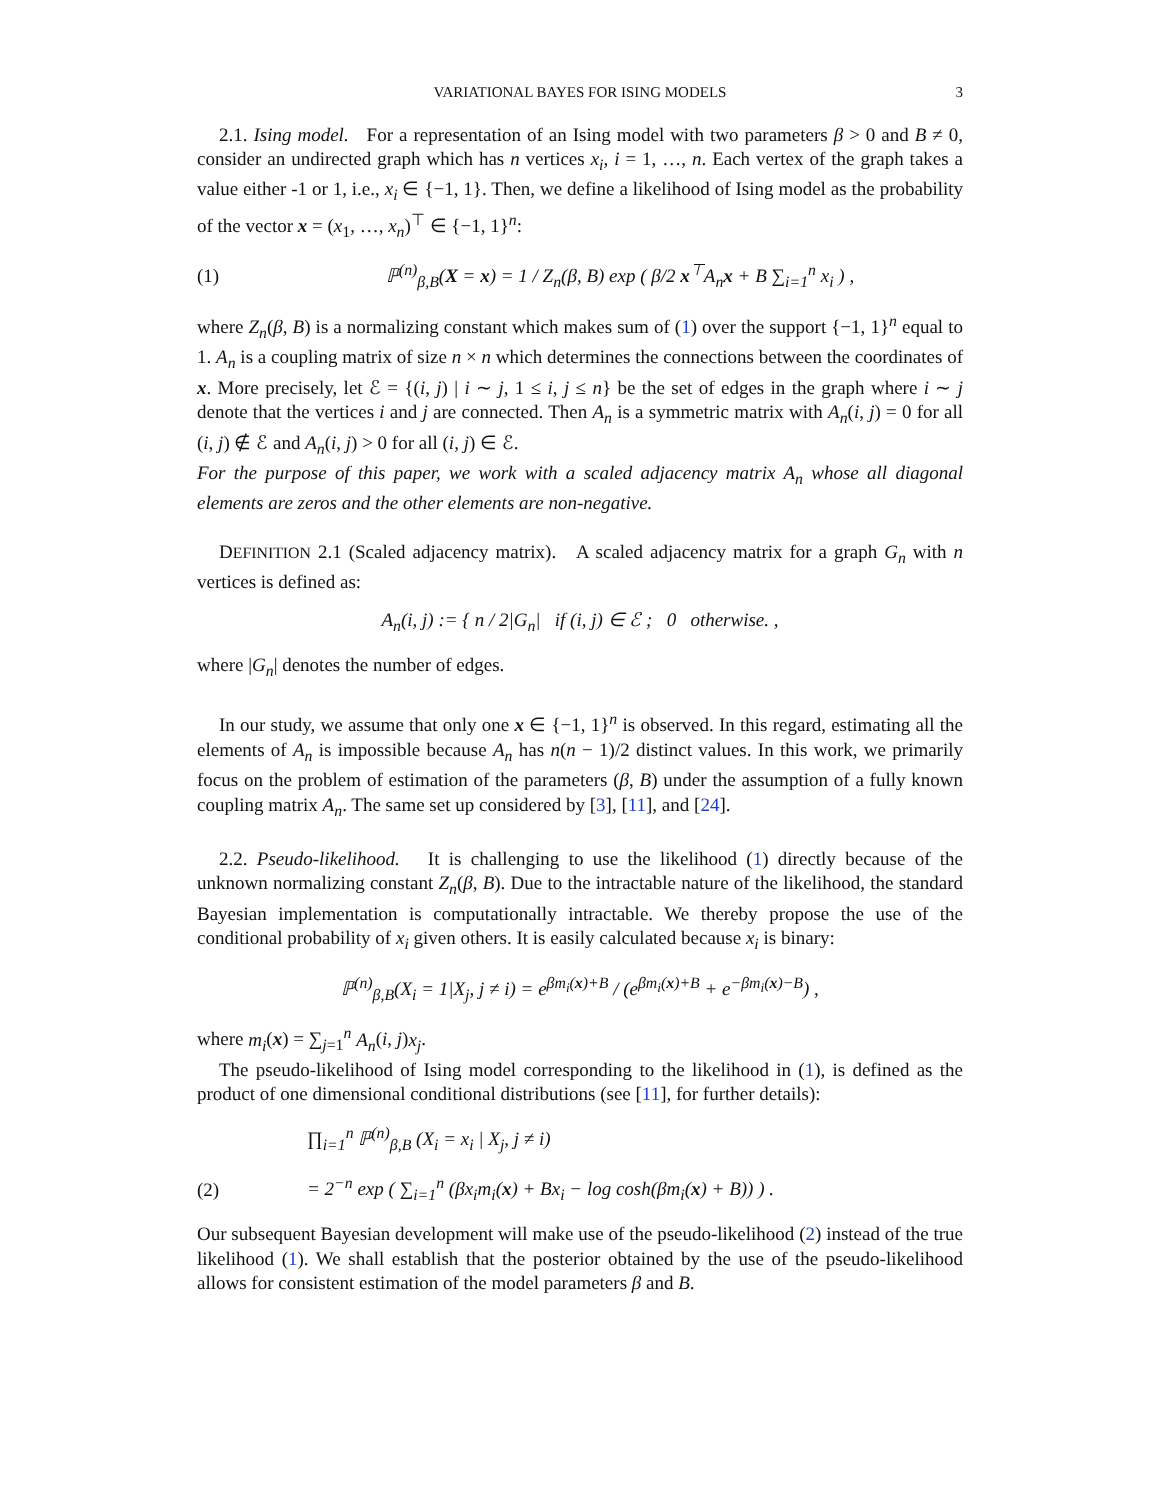VARIATIONAL BAYES FOR ISING MODELS 3
2.1. Ising model. For a representation of an Ising model with two parameters β > 0 and B ≠ 0, consider an undirected graph which has n vertices x<sub>i</sub>, i = 1, …, n. Each vertex of the graph takes a value either -1 or 1, i.e., x<sub>i</sub> ∈ {−1, 1}. Then, we define a likelihood of Ising model as the probability of the vector x = (x<sub>1</sub>, …, x<sub>n</sub>)<sup>⊤</sup> ∈ {−1, 1}<sup>n</sup>:
(1)
ℙ<sup>(n)</sup><sub>β,B</sub>(X = x) = 1 / Z<sub>n</sub>(β, B) exp ( β/2 x<sup>⊤</sup>A<sub>n</sub>x + B ∑<sub>i=1</sub><sup>n</sup> x<sub>i</sub> ) ,
where Z<sub>n</sub>(β, B) is a normalizing constant which makes sum of (1) over the support {−1, 1}<sup>n</sup> equal to 1. A<sub>n</sub> is a coupling matrix of size n × n which determines the connections between the coordinates of x. More precisely, let ℰ = {(i, j) | i ∼ j, 1 ≤ i, j ≤ n} be the set of edges in the graph where i ∼ j denote that the vertices i and j are connected. Then A<sub>n</sub> is a symmetric matrix with A<sub>n</sub>(i, j) = 0 for all (i, j) ∉ ℰ and A<sub>n</sub>(i, j) > 0 for all (i, j) ∈ ℰ.
For the purpose of this paper, we work with a scaled adjacency matrix A<sub>n</sub> whose all diagonal elements are zeros and the other elements are non-negative.
DEFINITION 2.1 (Scaled adjacency matrix). A scaled adjacency matrix for a graph G<sub>n</sub> with n vertices is defined as:
A<sub>n</sub>(i, j) := { n / 2|G<sub>n</sub>| if (i, j) ∈ ℰ ; 0 otherwise. ,
where |G<sub>n</sub>| denotes the number of edges.
In our study, we assume that only one x ∈ {−1, 1}<sup>n</sup> is observed. In this regard, estimating all the elements of A<sub>n</sub> is impossible because A<sub>n</sub> has n(n − 1)/2 distinct values. In this work, we primarily focus on the problem of estimation of the parameters (β, B) under the assumption of a fully known coupling matrix A<sub>n</sub>. The same set up considered by [3], [11], and [24].
2.2. Pseudo-likelihood. It is challenging to use the likelihood (1) directly because of the unknown normalizing constant Z<sub>n</sub>(β, B). Due to the intractable nature of the likelihood, the standard Bayesian implementation is computationally intractable. We thereby propose the use of the conditional probability of x<sub>i</sub> given others. It is easily calculated because x<sub>i</sub> is binary:
ℙ<sup>(n)</sup><sub>β,B</sub>(X<sub>i</sub> = 1|X<sub>j</sub>, j ≠ i) = e<sup>βm<sub>i</sub>(x)+B</sup> / (e<sup>βm<sub>i</sub>(x)+B</sup> + e<sup>−βm<sub>i</sub>(x)−B</sup>) ,
where m<sub>i</sub>(x) = ∑<sub>j=1</sub><sup>n</sup> A<sub>n</sub>(i, j)x<sub>j</sub>.
The pseudo-likelihood of Ising model corresponding to the likelihood in (1), is defined as the product of one dimensional conditional distributions (see [11], for further details):
∏<sub>i=1</sub><sup>n</sup> ℙ<sup>(n)</sup><sub>β,B</sub> (X<sub>i</sub> = x<sub>i</sub> | X<sub>j</sub>, j ≠ i)
(2)
= 2<sup>−n</sup> exp ( ∑<sub>i=1</sub><sup>n</sup> (βx<sub>i</sub>m<sub>i</sub>(x) + Bx<sub>i</sub> − log cosh(βm<sub>i</sub>(x) + B)) ) .
Our subsequent Bayesian development will make use of the pseudo-likelihood (2) instead of the true likelihood (1). We shall establish that the posterior obtained by the use of the pseudo-likelihood allows for consistent estimation of the model parameters β and B.